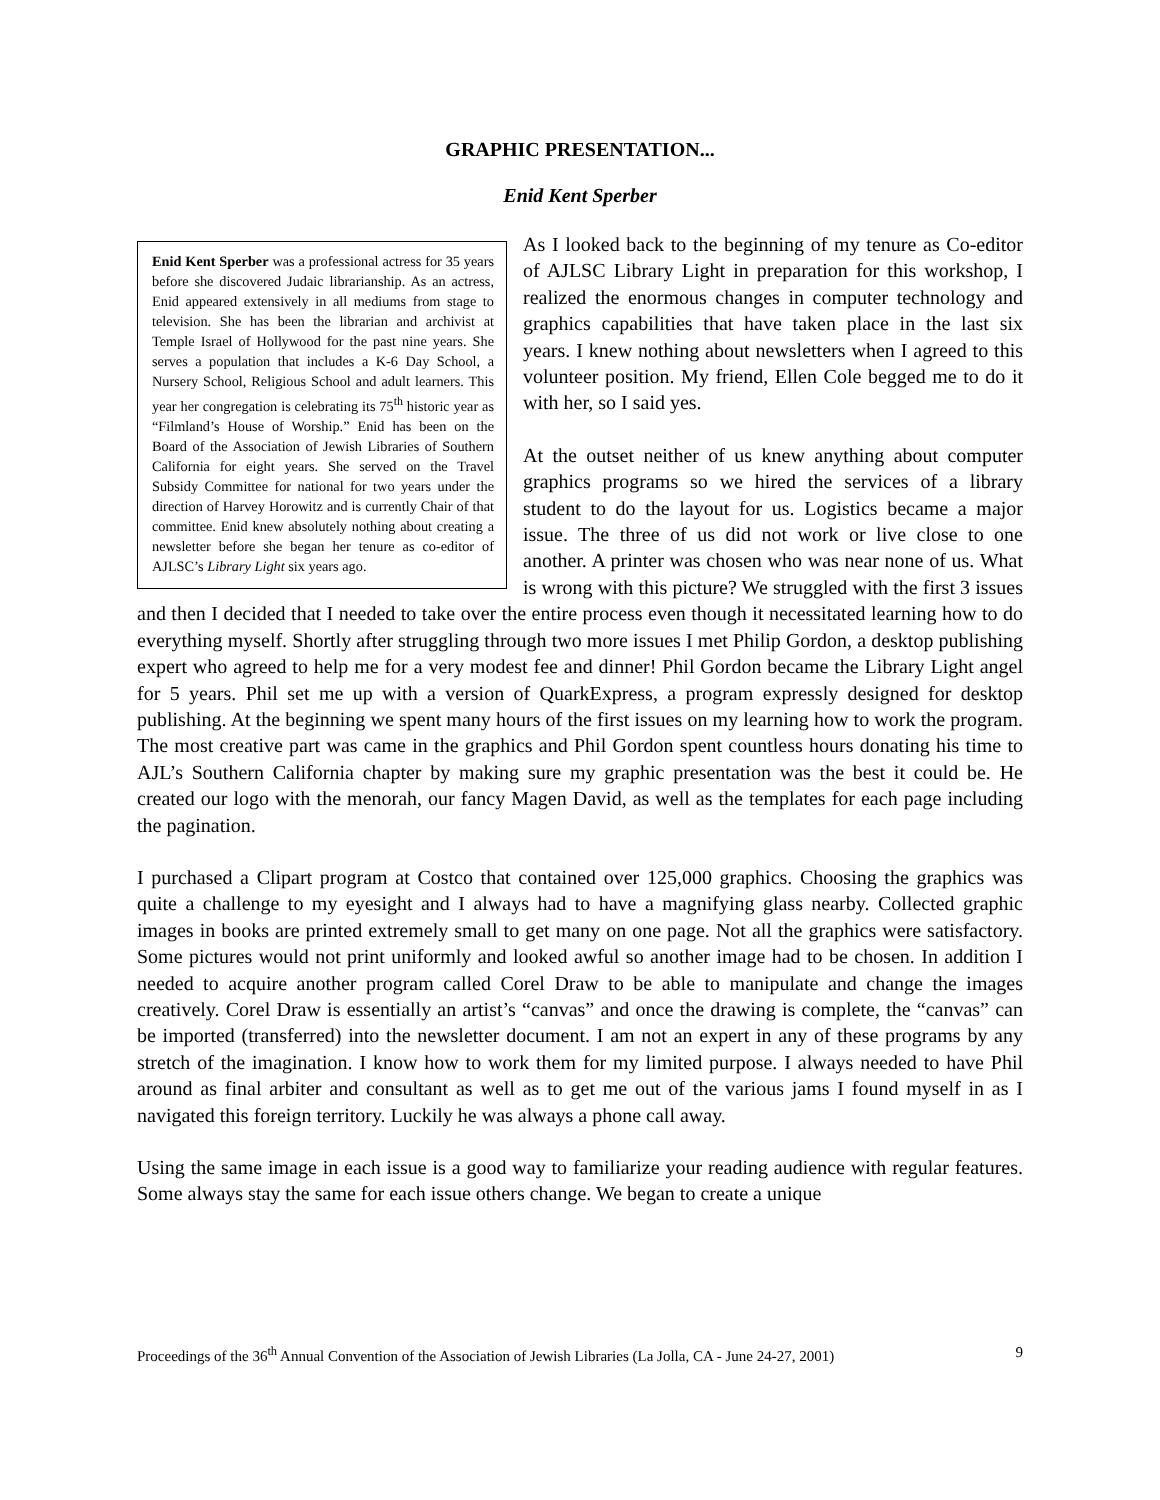GRAPHIC PRESENTATION...
Enid Kent Sperber
Enid Kent Sperber was a professional actress for 35 years before she discovered Judaic librarianship. As an actress, Enid appeared extensively in all mediums from stage to television. She has been the librarian and archivist at Temple Israel of Hollywood for the past nine years. She serves a population that includes a K-6 Day School, a Nursery School, Religious School and adult learners. This year her congregation is celebrating its 75<sup>th</sup> historic year as “Filmland’s House of Worship.” Enid has been on the Board of the Association of Jewish Libraries of Southern California for eight years. She served on the Travel Subsidy Committee for national for two years under the direction of Harvey Horowitz and is currently Chair of that committee. Enid knew absolutely nothing about creating a newsletter before she began her tenure as co-editor of AJLSC’s Library Light six years ago.
As I looked back to the beginning of my tenure as Co-editor of AJLSC Library Light in preparation for this workshop, I realized the enormous changes in computer technology and graphics capabilities that have taken place in the last six years. I knew nothing about newsletters when I agreed to this volunteer position. My friend, Ellen Cole begged me to do it with her, so I said yes.
At the outset neither of us knew anything about computer graphics programs so we hired the services of a library student to do the layout for us. Logistics became a major issue. The three of us did not work or live close to one another. A printer was chosen who was near none of us. What is wrong with this picture? We struggled with the first 3 issues and then I decided that I needed to take over the entire process even though it necessitated learning how to do everything myself. Shortly after struggling through two more issues I met Philip Gordon, a desktop publishing expert who agreed to help me for a very modest fee and dinner! Phil Gordon became the Library Light angel for 5 years. Phil set me up with a version of QuarkExpress, a program expressly designed for desktop publishing. At the beginning we spent many hours of the first issues on my learning how to work the program. The most creative part was came in the graphics and Phil Gordon spent countless hours donating his time to AJL’s Southern California chapter by making sure my graphic presentation was the best it could be. He created our logo with the menorah, our fancy Magen David, as well as the templates for each page including the pagination.
I purchased a Clipart program at Costco that contained over 125,000 graphics. Choosing the graphics was quite a challenge to my eyesight and I always had to have a magnifying glass nearby. Collected graphic images in books are printed extremely small to get many on one page. Not all the graphics were satisfactory. Some pictures would not print uniformly and looked awful so another image had to be chosen. In addition I needed to acquire another program called Corel Draw to be able to manipulate and change the images creatively. Corel Draw is essentially an artist’s “canvas” and once the drawing is complete, the “canvas” can be imported (transferred) into the newsletter document. I am not an expert in any of these programs by any stretch of the imagination. I know how to work them for my limited purpose. I always needed to have Phil around as final arbiter and consultant as well as to get me out of the various jams I found myself in as I navigated this foreign territory. Luckily he was always a phone call away.
Using the same image in each issue is a good way to familiarize your reading audience with regular features. Some always stay the same for each issue others change. We began to create a unique
Proceedings of the 36<sup>th</sup> Annual Convention of the Association of Jewish Libraries (La Jolla, CA - June 24-27, 2001) 9